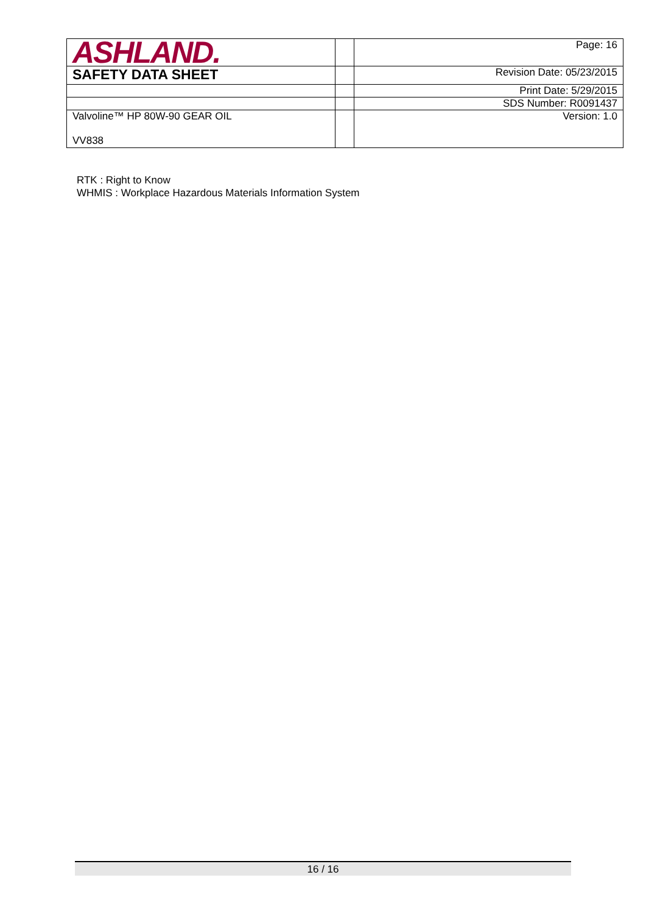| ASHLAND. | | Page: 16 |
| SAFETY DATA SHEET | | Revision Date: 05/23/2015 |
| | | Print Date: 5/29/2015 |
| | | SDS Number: R0091437 |
| Valvoline™ HP 80W-90 GEAR OIL VV838 | | Version: 1.0 |
RTK : Right to Know
WHMIS : Workplace Hazardous Materials Information System
16 / 16